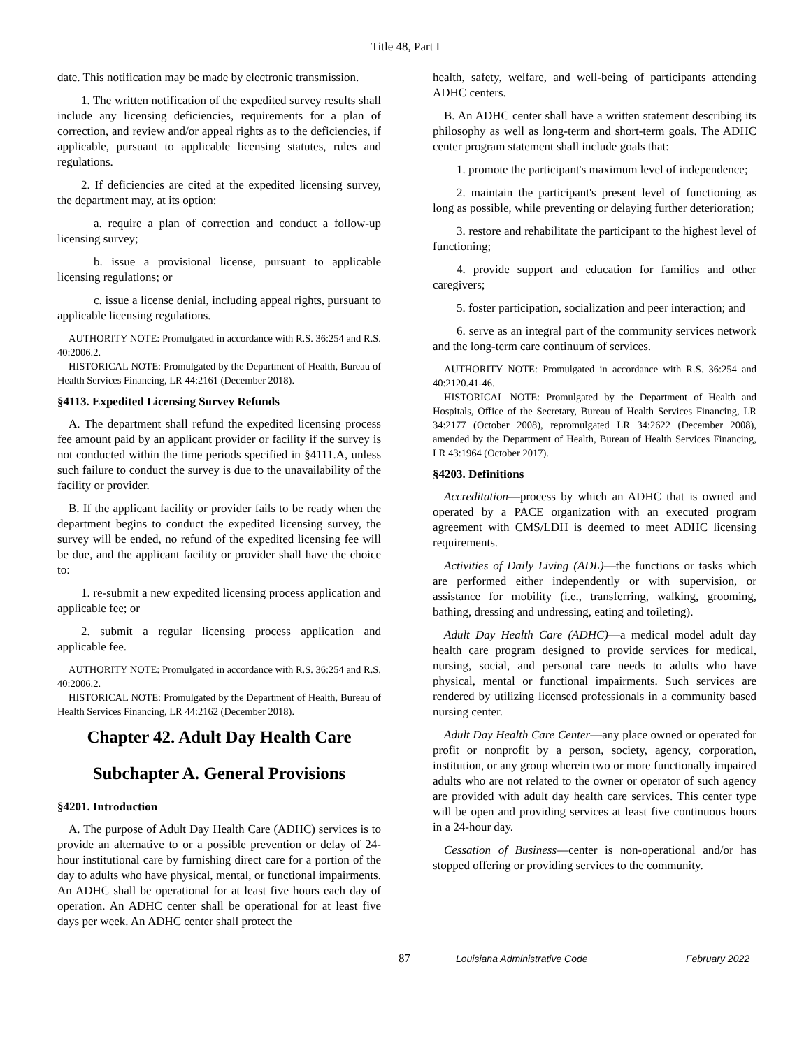Title 48, Part I
date. This notification may be made by electronic transmission.
1. The written notification of the expedited survey results shall include any licensing deficiencies, requirements for a plan of correction, and review and/or appeal rights as to the deficiencies, if applicable, pursuant to applicable licensing statutes, rules and regulations.
2. If deficiencies are cited at the expedited licensing survey, the department may, at its option:
a. require a plan of correction and conduct a follow-up licensing survey;
b. issue a provisional license, pursuant to applicable licensing regulations; or
c. issue a license denial, including appeal rights, pursuant to applicable licensing regulations.
AUTHORITY NOTE: Promulgated in accordance with R.S. 36:254 and R.S. 40:2006.2.
HISTORICAL NOTE: Promulgated by the Department of Health, Bureau of Health Services Financing, LR 44:2161 (December 2018).
§4113. Expedited Licensing Survey Refunds
A. The department shall refund the expedited licensing process fee amount paid by an applicant provider or facility if the survey is not conducted within the time periods specified in §4111.A, unless such failure to conduct the survey is due to the unavailability of the facility or provider.
B. If the applicant facility or provider fails to be ready when the department begins to conduct the expedited licensing survey, the survey will be ended, no refund of the expedited licensing fee will be due, and the applicant facility or provider shall have the choice to:
1. re-submit a new expedited licensing process application and applicable fee; or
2. submit a regular licensing process application and applicable fee.
AUTHORITY NOTE: Promulgated in accordance with R.S. 36:254 and R.S. 40:2006.2.
HISTORICAL NOTE: Promulgated by the Department of Health, Bureau of Health Services Financing, LR 44:2162 (December 2018).
Chapter 42. Adult Day Health Care
Subchapter A. General Provisions
§4201. Introduction
A. The purpose of Adult Day Health Care (ADHC) services is to provide an alternative to or a possible prevention or delay of 24-hour institutional care by furnishing direct care for a portion of the day to adults who have physical, mental, or functional impairments. An ADHC shall be operational for at least five hours each day of operation. An ADHC center shall be operational for at least five days per week. An ADHC center shall protect the
health, safety, welfare, and well-being of participants attending ADHC centers.
B. An ADHC center shall have a written statement describing its philosophy as well as long-term and short-term goals. The ADHC center program statement shall include goals that:
1. promote the participant's maximum level of independence;
2. maintain the participant's present level of functioning as long as possible, while preventing or delaying further deterioration;
3. restore and rehabilitate the participant to the highest level of functioning;
4. provide support and education for families and other caregivers;
5. foster participation, socialization and peer interaction; and
6. serve as an integral part of the community services network and the long-term care continuum of services.
AUTHORITY NOTE: Promulgated in accordance with R.S. 36:254 and 40:2120.41-46.
HISTORICAL NOTE: Promulgated by the Department of Health and Hospitals, Office of the Secretary, Bureau of Health Services Financing, LR 34:2177 (October 2008), repromulgated LR 34:2622 (December 2008), amended by the Department of Health, Bureau of Health Services Financing, LR 43:1964 (October 2017).
§4203. Definitions
Accreditation—process by which an ADHC that is owned and operated by a PACE organization with an executed program agreement with CMS/LDH is deemed to meet ADHC licensing requirements.
Activities of Daily Living (ADL)—the functions or tasks which are performed either independently or with supervision, or assistance for mobility (i.e., transferring, walking, grooming, bathing, dressing and undressing, eating and toileting).
Adult Day Health Care (ADHC)—a medical model adult day health care program designed to provide services for medical, nursing, social, and personal care needs to adults who have physical, mental or functional impairments. Such services are rendered by utilizing licensed professionals in a community based nursing center.
Adult Day Health Care Center—any place owned or operated for profit or nonprofit by a person, society, agency, corporation, institution, or any group wherein two or more functionally impaired adults who are not related to the owner or operator of such agency are provided with adult day health care services. This center type will be open and providing services at least five continuous hours in a 24-hour day.
Cessation of Business—center is non-operational and/or has stopped offering or providing services to the community.
87
Louisiana Administrative Code February 2022